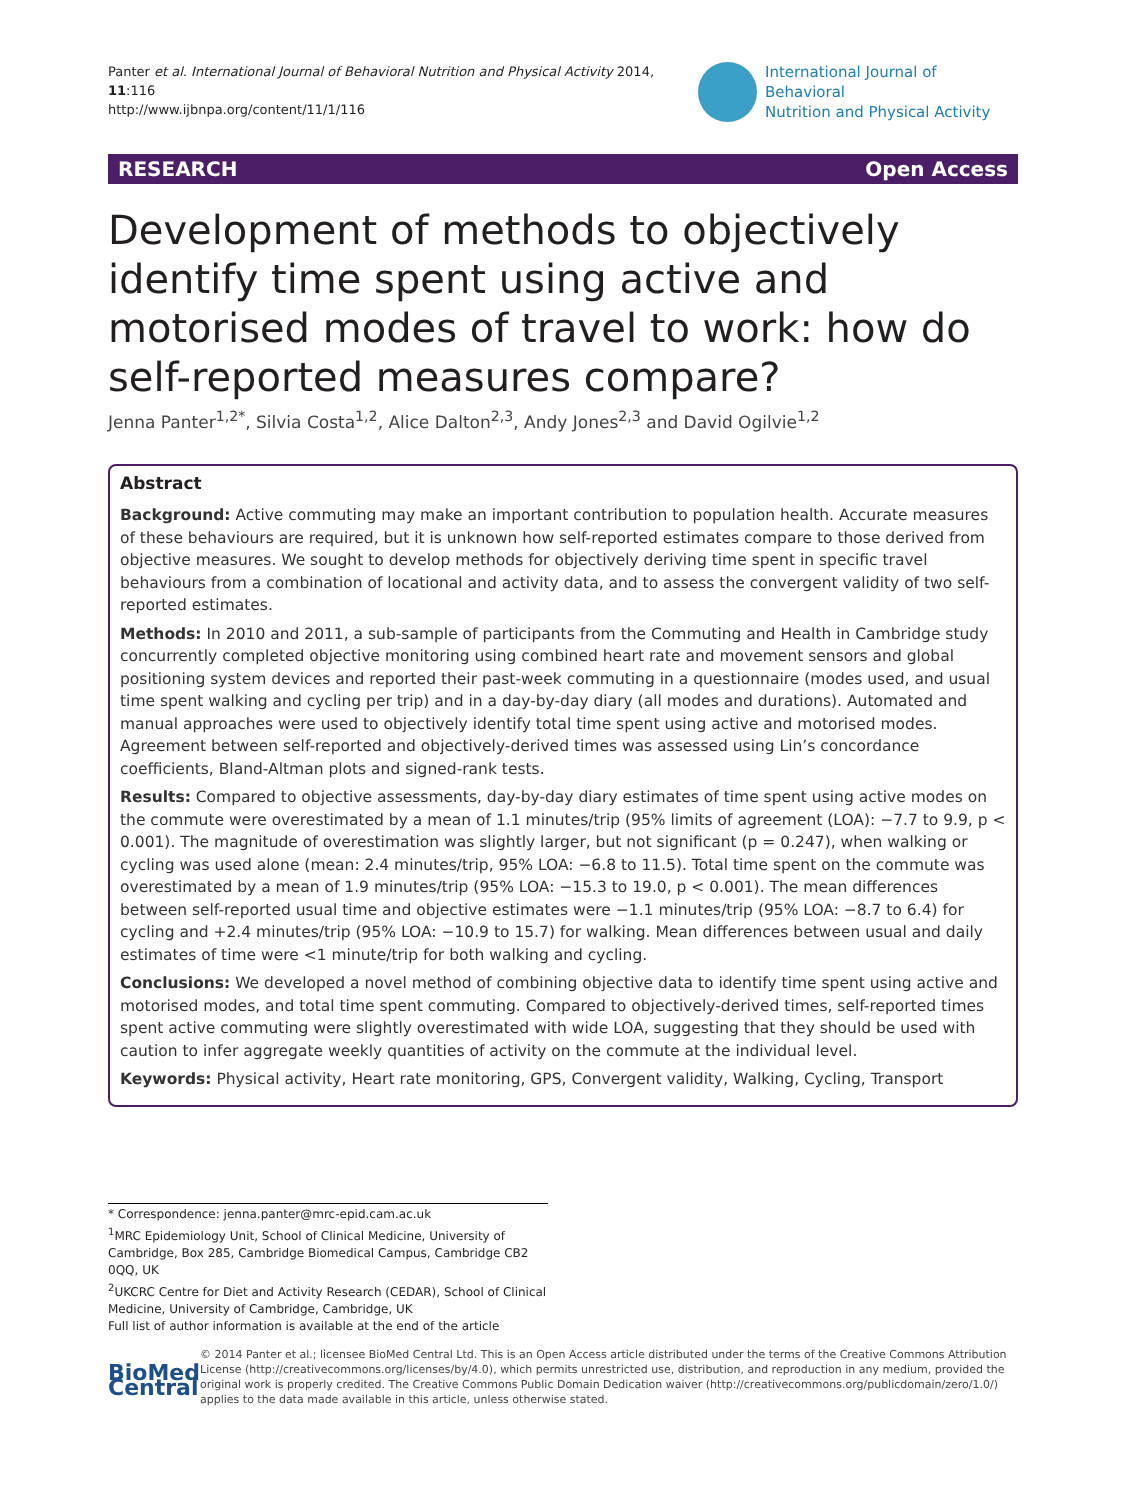Panter et al. International Journal of Behavioral Nutrition and Physical Activity 2014, 11:116
http://www.ijbnpa.org/content/11/1/116
International Journal of Behavioral
Nutrition and Physical Activity
RESEARCH Open Access
Development of methods to objectively identify time spent using active and motorised modes of travel to work: how do self-reported measures compare?
Jenna Panter<sup>1,2*</sup>, Silvia Costa<sup>1,2</sup>, Alice Dalton<sup>2,3</sup>, Andy Jones<sup>2,3</sup> and David Ogilvie<sup>1,2</sup>
Abstract
Background: Active commuting may make an important contribution to population health. Accurate measures of these behaviours are required, but it is unknown how self-reported estimates compare to those derived from objective measures. We sought to develop methods for objectively deriving time spent in specific travel behaviours from a combination of locational and activity data, and to assess the convergent validity of two self-reported estimates.
Methods: In 2010 and 2011, a sub-sample of participants from the Commuting and Health in Cambridge study concurrently completed objective monitoring using combined heart rate and movement sensors and global positioning system devices and reported their past-week commuting in a questionnaire (modes used, and usual time spent walking and cycling per trip) and in a day-by-day diary (all modes and durations). Automated and manual approaches were used to objectively identify total time spent using active and motorised modes. Agreement between self-reported and objectively-derived times was assessed using Lin’s concordance coefficients, Bland-Altman plots and signed-rank tests.
Results: Compared to objective assessments, day-by-day diary estimates of time spent using active modes on the commute were overestimated by a mean of 1.1 minutes/trip (95% limits of agreement (LOA): −7.7 to 9.9, p < 0.001). The magnitude of overestimation was slightly larger, but not significant (p = 0.247), when walking or cycling was used alone (mean: 2.4 minutes/trip, 95% LOA: −6.8 to 11.5). Total time spent on the commute was overestimated by a mean of 1.9 minutes/trip (95% LOA: −15.3 to 19.0, p < 0.001). The mean differences between self-reported usual time and objective estimates were −1.1 minutes/trip (95% LOA: −8.7 to 6.4) for cycling and +2.4 minutes/trip (95% LOA: −10.9 to 15.7) for walking. Mean differences between usual and daily estimates of time were <1 minute/trip for both walking and cycling.
Conclusions: We developed a novel method of combining objective data to identify time spent using active and motorised modes, and total time spent commuting. Compared to objectively-derived times, self-reported times spent active commuting were slightly overestimated with wide LOA, suggesting that they should be used with caution to infer aggregate weekly quantities of activity on the commute at the individual level.
Keywords: Physical activity, Heart rate monitoring, GPS, Convergent validity, Walking, Cycling, Transport
* Correspondence: jenna.panter@mrc-epid.cam.ac.uk
<sup>1</sup> MRC Epidemiology Unit, School of Clinical Medicine, University of Cambridge, Box 285, Cambridge Biomedical Campus, Cambridge CB2 0QQ, UK
<sup>2</sup> UKCRC Centre for Diet and Activity Research (CEDAR), School of Clinical Medicine, University of Cambridge, Cambridge, UK
Full list of author information is available at the end of the article
BioMed Central
© 2014 Panter et al.; licensee BioMed Central Ltd. This is an Open Access article distributed under the terms of the Creative Commons Attribution License (http://creativecommons.org/licenses/by/4.0), which permits unrestricted use, distribution, and reproduction in any medium, provided the original work is properly credited. The Creative Commons Public Domain Dedication waiver (http://creativecommons.org/publicdomain/zero/1.0/) applies to the data made available in this article, unless otherwise stated.